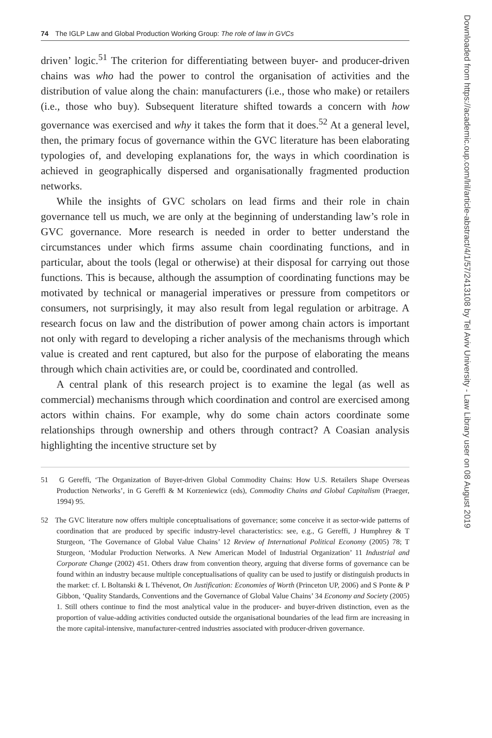74 The IGLP Law and Global Production Working Group: The role of law in GVCs
driven’ logic.<sup>51</sup> The criterion for differentiating between buyer- and producer-driven chains was who had the power to control the organisation of activities and the distribution of value along the chain: manufacturers (i.e., those who make) or retailers (i.e., those who buy). Subsequent literature shifted towards a concern with how governance was exercised and why it takes the form that it does.<sup>52</sup> At a general level, then, the primary focus of governance within the GVC literature has been elaborating typologies of, and developing explanations for, the ways in which coordination is achieved in geographically dispersed and organisationally fragmented production networks.
While the insights of GVC scholars on lead firms and their role in chain governance tell us much, we are only at the beginning of understanding law’s role in GVC governance. More research is needed in order to better understand the circumstances under which firms assume chain coordinating functions, and in particular, about the tools (legal or otherwise) at their disposal for carrying out those functions. This is because, although the assumption of coordinating functions may be motivated by technical or managerial imperatives or pressure from competitors or consumers, not surprisingly, it may also result from legal regulation or arbitrage. A research focus on law and the distribution of power among chain actors is important not only with regard to developing a richer analysis of the mechanisms through which value is created and rent captured, but also for the purpose of elaborating the means through which chain activities are, or could be, coordinated and controlled.
A central plank of this research project is to examine the legal (as well as commercial) mechanisms through which coordination and control are exercised among actors within chains. For example, why do some chain actors coordinate some relationships through ownership and others through contract? A Coasian analysis highlighting the incentive structure set by
51 G Gereffi, ‘The Organization of Buyer-driven Global Commodity Chains: How U.S. Retailers Shape Overseas Production Networks’, in G Gereffi & M Korzeniewicz (eds), Commodity Chains and Global Capitalism (Praeger, 1994) 95.
52 The GVC literature now offers multiple conceptualisations of governance; some conceive it as sector-wide patterns of coordination that are produced by specific industry-level characteristics: see, e.g., G Gereffi, J Humphrey & T Sturgeon, ‘The Governance of Global Value Chains’ 12 Review of International Political Economy (2005) 78; T Sturgeon, ‘Modular Production Networks. A New American Model of Industrial Organization’ 11 Industrial and Corporate Change (2002) 451. Others draw from convention theory, arguing that diverse forms of governance can be found within an industry because multiple conceptualisations of quality can be used to justify or distinguish products in the market: cf. L Boltanski & L Thévenot, On Justification: Economies of Worth (Princeton UP, 2006) and S Ponte & P Gibbon, ‘Quality Standards, Conventions and the Governance of Global Value Chains’ 34 Economy and Society (2005) 1. Still others continue to find the most analytical value in the producer- and buyer-driven distinction, even as the proportion of value-adding activities conducted outside the organisational boundaries of the lead firm are increasing in the more capital-intensive, manufacturer-centred industries associated with producer-driven governance.
Downloaded from https://academic.oup.com/lril/article-abstract/4/1/57/2413108 by Tel Aviv University - Law Library user on 08 August 2019